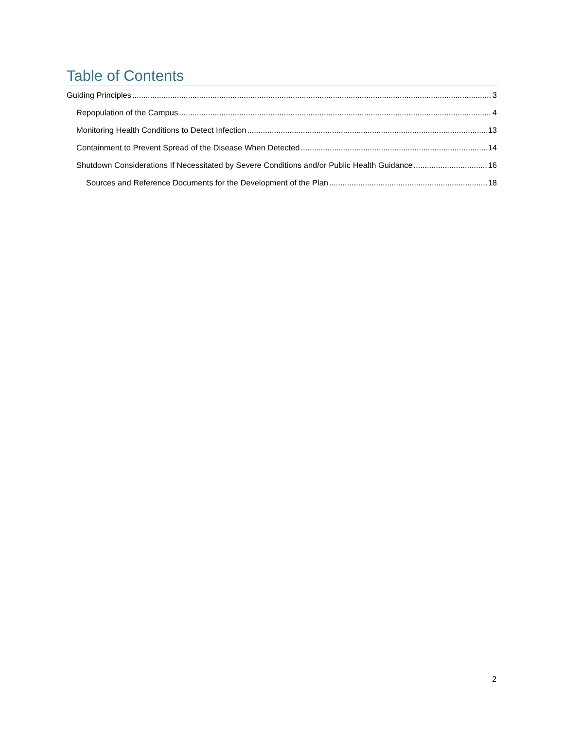Table of Contents
Guiding Principles 3
Repopulation of the Campus 4
Monitoring Health Conditions to Detect Infection 13
Containment to Prevent Spread of the Disease When Detected 14
Shutdown Considerations If Necessitated by Severe Conditions and/or Public Health Guidance 16
Sources and Reference Documents for the Development of the Plan 18
2